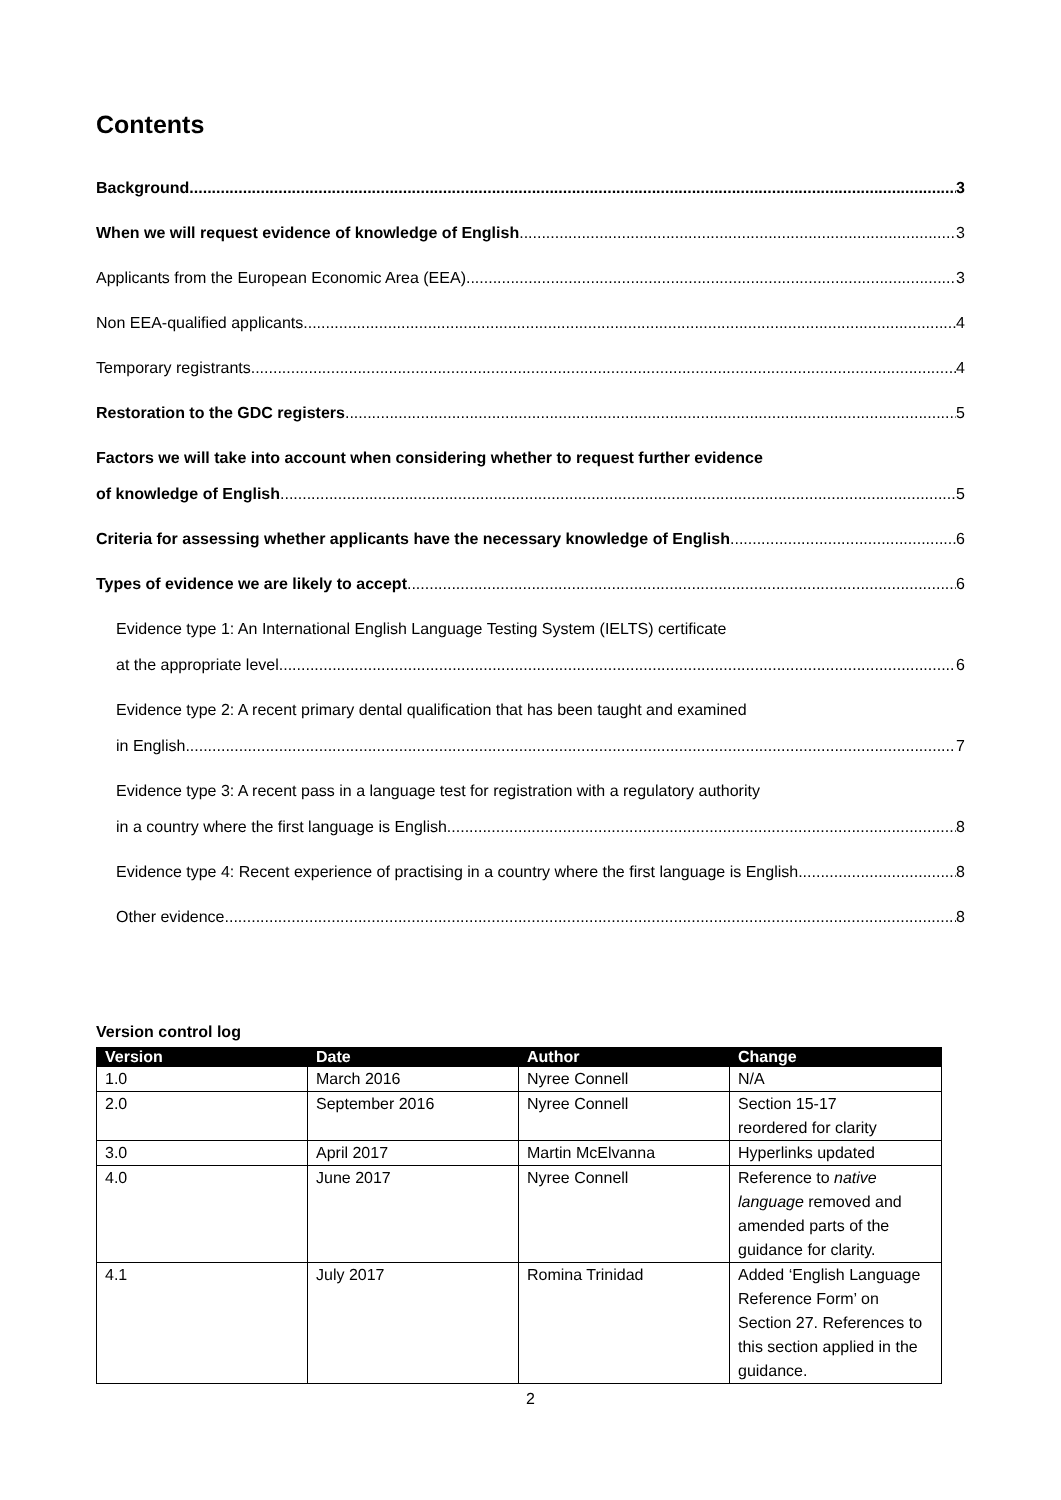Contents
Background 3
When we will request evidence of knowledge of English 3
Applicants from the European Economic Area (EEA) 3
Non EEA-qualified applicants 4
Temporary registrants 4
Restoration to the GDC registers 5
Factors we will take into account when considering whether to request further evidence
of knowledge of English 5
Criteria for assessing whether applicants have the necessary knowledge of English 6
Types of evidence we are likely to accept 6
Evidence type 1: An International English Language Testing System (IELTS) certificate
at the appropriate level 6
Evidence type 2: A recent primary dental qualification that has been taught and examined
in English 7
Evidence type 3: A recent pass in a language test for registration with a regulatory authority
in a country where the first language is English 8
Evidence type 4: Recent experience of practising in a country where the first language is English 8
Other evidence 8
Version control log
| Version | Date | Author | Change |
| --- | --- | --- | --- |
| 1.0 | March 2016 | Nyree Connell | N/A |
| 2.0 | September 2016 | Nyree Connell | Section 15-17 reordered for clarity |
| 3.0 | April 2017 | Martin McElvanna | Hyperlinks updated |
| 4.0 | June 2017 | Nyree Connell | Reference to native language removed and amended parts of the guidance for clarity. |
| 4.1 | July 2017 | Romina Trinidad | Added ‘English Language Reference Form’ on Section 27. References to this section applied in the guidance. |
2